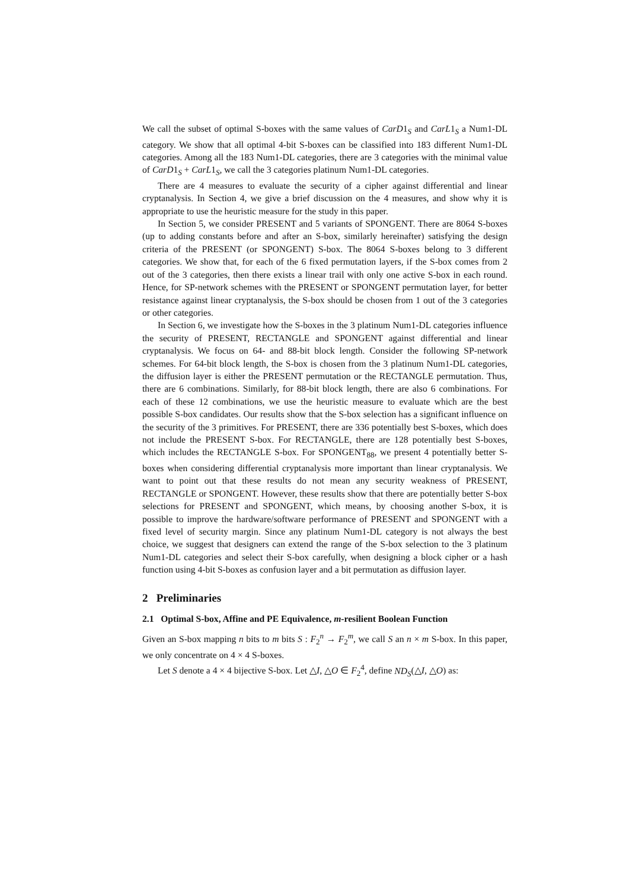We call the subset of optimal S-boxes with the same values of CarD1<sub>S</sub> and CarL1<sub>S</sub> a Num1-DL category. We show that all optimal 4-bit S-boxes can be classified into 183 different Num1-DL categories. Among all the 183 Num1-DL categories, there are 3 categories with the minimal value of CarD1<sub>S</sub> + CarL1<sub>S</sub>, we call the 3 categories platinum Num1-DL categories.
There are 4 measures to evaluate the security of a cipher against differential and linear cryptanalysis. In Section 4, we give a brief discussion on the 4 measures, and show why it is appropriate to use the heuristic measure for the study in this paper.
In Section 5, we consider PRESENT and 5 variants of SPONGENT. There are 8064 S-boxes (up to adding constants before and after an S-box, similarly hereinafter) satisfying the design criteria of the PRESENT (or SPONGENT) S-box. The 8064 S-boxes belong to 3 different categories. We show that, for each of the 6 fixed permutation layers, if the S-box comes from 2 out of the 3 categories, then there exists a linear trail with only one active S-box in each round. Hence, for SP-network schemes with the PRESENT or SPONGENT permutation layer, for better resistance against linear cryptanalysis, the S-box should be chosen from 1 out of the 3 categories or other categories.
In Section 6, we investigate how the S-boxes in the 3 platinum Num1-DL categories influence the security of PRESENT, RECTANGLE and SPONGENT against differential and linear cryptanalysis. We focus on 64- and 88-bit block length. Consider the following SP-network schemes. For 64-bit block length, the S-box is chosen from the 3 platinum Num1-DL categories, the diffusion layer is either the PRESENT permutation or the RECTANGLE permutation. Thus, there are 6 combinations. Similarly, for 88-bit block length, there are also 6 combinations. For each of these 12 combinations, we use the heuristic measure to evaluate which are the best possible S-box candidates. Our results show that the S-box selection has a significant influence on the security of the 3 primitives. For PRESENT, there are 336 potentially best S-boxes, which does not include the PRESENT S-box. For RECTANGLE, there are 128 potentially best S-boxes, which includes the RECTANGLE S-box. For SPONGENT<sub>88</sub>, we present 4 potentially better S-boxes when considering differential cryptanalysis more important than linear cryptanalysis. We want to point out that these results do not mean any security weakness of PRESENT, RECTANGLE or SPONGENT. However, these results show that there are potentially better S-box selections for PRESENT and SPONGENT, which means, by choosing another S-box, it is possible to improve the hardware/software performance of PRESENT and SPONGENT with a fixed level of security margin. Since any platinum Num1-DL category is not always the best choice, we suggest that designers can extend the range of the S-box selection to the 3 platinum Num1-DL categories and select their S-box carefully, when designing a block cipher or a hash function using 4-bit S-boxes as confusion layer and a bit permutation as diffusion layer.
2 Preliminaries
2.1 Optimal S-box, Affine and PE Equivalence, m-resilient Boolean Function
Given an S-box mapping n bits to m bits S : F<sub>2</sub><sup>n</sup> → F<sub>2</sub><sup>m</sup>, we call S an n × m S-box. In this paper, we only concentrate on 4 × 4 S-boxes.
Let S denote a 4 × 4 bijective S-box. Let △I, △O ∈ F<sub>2</sub><sup>4</sup>, define ND<sub>S</sub>(△I, △O) as: